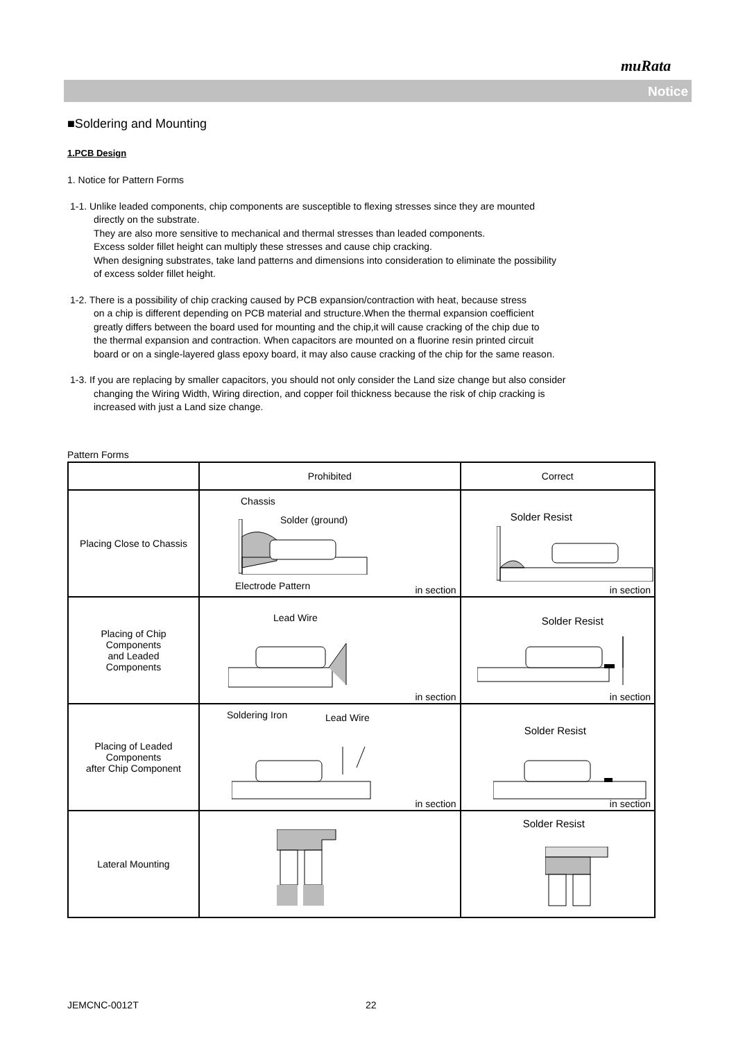muRata
Notice
■Soldering and Mounting
1.PCB Design
1. Notice for Pattern Forms
1-1. Unlike leaded components, chip components are susceptible to flexing stresses since they are mounted
directly on the substrate.
They are also more sensitive to mechanical and thermal stresses than leaded components.
Excess solder fillet height can multiply these stresses and cause chip cracking.
When designing substrates, take land patterns and dimensions into consideration to eliminate the possibility
of excess solder fillet height.
1-2. There is a possibility of chip cracking caused by PCB expansion/contraction with heat, because stress
on a chip is different depending on PCB material and structure.When the thermal expansion coefficient
greatly differs between the board used for mounting and the chip,it will cause cracking of the chip due to
the thermal expansion and contraction. When capacitors are mounted on a fluorine resin printed circuit
board or on a single-layered glass epoxy board, it may also cause cracking of the chip for the same reason.
1-3. If you are replacing by smaller capacitors, you should not only consider the Land size change but also consider
changing the Wiring Width, Wiring direction, and copper foil thickness because the risk of chip cracking is
increased with just a Land size change.
Pattern Forms
| | Prohibited | Correct |
| --- | --- | --- |
| Placing Close to Chassis | Chassis Solder (ground) Electrode Pattern in section | Solder Resist in section |
| Placing of Chip Components and Leaded Components | Lead Wire in section | Solder Resist in section |
| Placing of Leaded Components after Chip Component | Soldering Iron Lead Wire in section | Solder Resist in section |
| Lateral Mounting | | Solder Resist |
JEMCNC-0012T 22